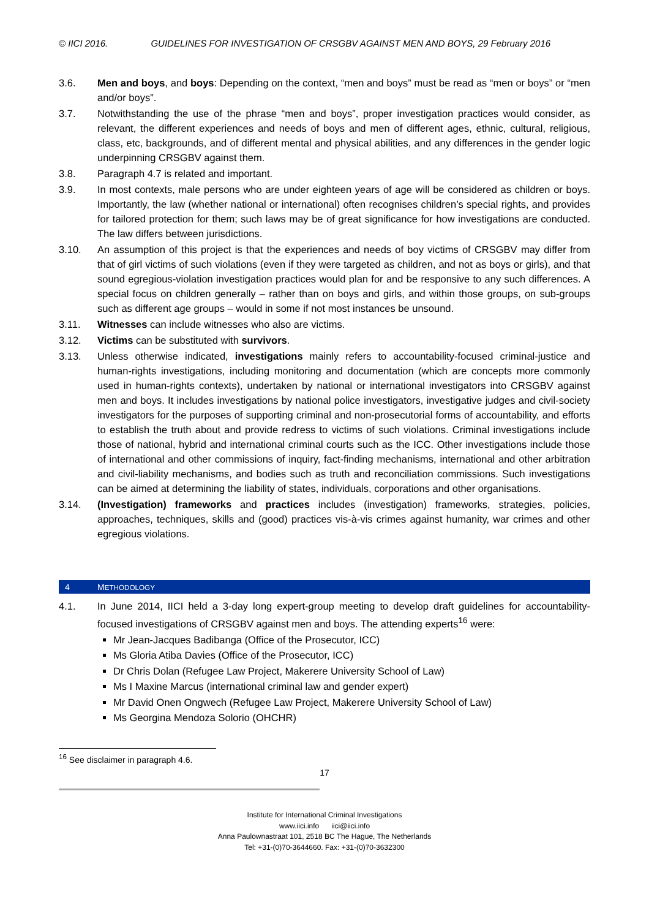© IICI 2016. GUIDELINES FOR INVESTIGATION OF CRSGBV AGAINST MEN AND BOYS, 29 February 2016
3.6. Men and boys, and boys: Depending on the context, “men and boys” must be read as “men or boys” or “men and/or boys”.
3.7. Notwithstanding the use of the phrase “men and boys”, proper investigation practices would consider, as relevant, the different experiences and needs of boys and men of different ages, ethnic, cultural, religious, class, etc, backgrounds, and of different mental and physical abilities, and any differences in the gender logic underpinning CRSGBV against them.
3.8. Paragraph 4.7 is related and important.
3.9. In most contexts, male persons who are under eighteen years of age will be considered as children or boys. Importantly, the law (whether national or international) often recognises children’s special rights, and provides for tailored protection for them; such laws may be of great significance for how investigations are conducted. The law differs between jurisdictions.
3.10. An assumption of this project is that the experiences and needs of boy victims of CRSGBV may differ from that of girl victims of such violations (even if they were targeted as children, and not as boys or girls), and that sound egregious-violation investigation practices would plan for and be responsive to any such differences. A special focus on children generally – rather than on boys and girls, and within those groups, on sub-groups such as different age groups – would in some if not most instances be unsound.
3.11. Witnesses can include witnesses who also are victims.
3.12. Victims can be substituted with survivors.
3.13. Unless otherwise indicated, investigations mainly refers to accountability-focused criminal-justice and human-rights investigations, including monitoring and documentation (which are concepts more commonly used in human-rights contexts), undertaken by national or international investigators into CRSGBV against men and boys. It includes investigations by national police investigators, investigative judges and civil-society investigators for the purposes of supporting criminal and non-prosecutorial forms of accountability, and efforts to establish the truth about and provide redress to victims of such violations. Criminal investigations include those of national, hybrid and international criminal courts such as the ICC. Other investigations include those of international and other commissions of inquiry, fact-finding mechanisms, international and other arbitration and civil-liability mechanisms, and bodies such as truth and reconciliation commissions. Such investigations can be aimed at determining the liability of states, individuals, corporations and other organisations.
3.14. (Investigation) frameworks and practices includes (investigation) frameworks, strategies, policies, approaches, techniques, skills and (good) practices vis-à-vis crimes against humanity, war crimes and other egregious violations.
4 METHODOLOGY
4.1. In June 2014, IICI held a 3-day long expert-group meeting to develop draft guidelines for accountability-focused investigations of CRSGBV against men and boys. The attending experts<sup>16</sup> were:
Mr Jean-Jacques Badibanga (Office of the Prosecutor, ICC)
Ms Gloria Atiba Davies (Office of the Prosecutor, ICC)
Dr Chris Dolan (Refugee Law Project, Makerere University School of Law)
Ms I Maxine Marcus (international criminal law and gender expert)
Mr David Onen Ongwech (Refugee Law Project, Makerere University School of Law)
Ms Georgina Mendoza Solorio (OHCHR)
<sup>16</sup> See disclaimer in paragraph 4.6.
17
Institute for International Criminal Investigations
www.iici.info iici@iici.info
Anna Paulownastraat 101, 2518 BC The Hague, The Netherlands
Tel: +31-(0)70-3644660. Fax: +31-(0)70-3632300